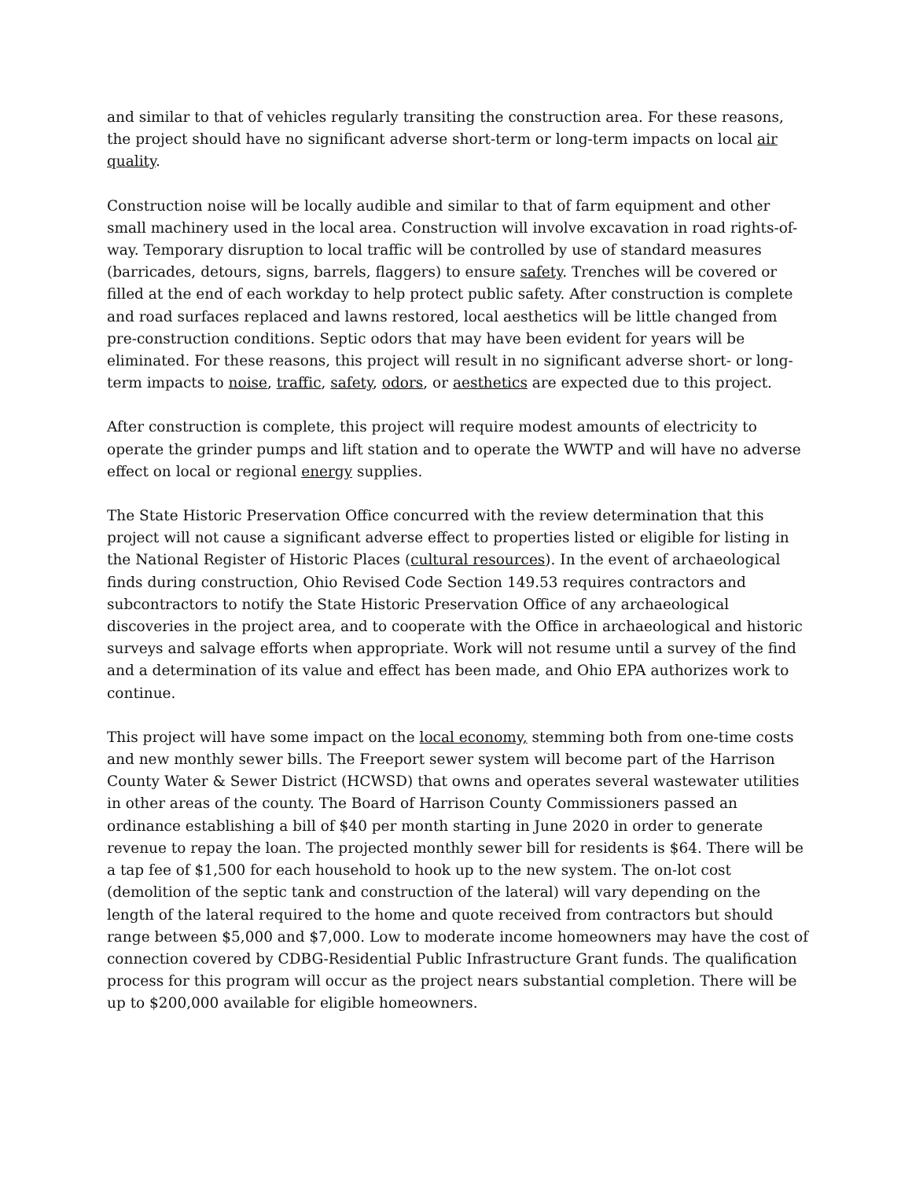and similar to that of vehicles regularly transiting the construction area. For these reasons, the project should have no significant adverse short-term or long-term impacts on local air quality.
Construction noise will be locally audible and similar to that of farm equipment and other small machinery used in the local area. Construction will involve excavation in road rights-of-way. Temporary disruption to local traffic will be controlled by use of standard measures (barricades, detours, signs, barrels, flaggers) to ensure safety. Trenches will be covered or filled at the end of each workday to help protect public safety. After construction is complete and road surfaces replaced and lawns restored, local aesthetics will be little changed from pre-construction conditions. Septic odors that may have been evident for years will be eliminated. For these reasons, this project will result in no significant adverse short- or long-term impacts to noise, traffic, safety, odors, or aesthetics are expected due to this project.
After construction is complete, this project will require modest amounts of electricity to operate the grinder pumps and lift station and to operate the WWTP and will have no adverse effect on local or regional energy supplies.
The State Historic Preservation Office concurred with the review determination that this project will not cause a significant adverse effect to properties listed or eligible for listing in the National Register of Historic Places (cultural resources). In the event of archaeological finds during construction, Ohio Revised Code Section 149.53 requires contractors and subcontractors to notify the State Historic Preservation Office of any archaeological discoveries in the project area, and to cooperate with the Office in archaeological and historic surveys and salvage efforts when appropriate. Work will not resume until a survey of the find and a determination of its value and effect has been made, and Ohio EPA authorizes work to continue.
This project will have some impact on the local economy, stemming both from one-time costs and new monthly sewer bills. The Freeport sewer system will become part of the Harrison County Water & Sewer District (HCWSD) that owns and operates several wastewater utilities in other areas of the county. The Board of Harrison County Commissioners passed an ordinance establishing a bill of $40 per month starting in June 2020 in order to generate revenue to repay the loan. The projected monthly sewer bill for residents is $64. There will be a tap fee of $1,500 for each household to hook up to the new system. The on-lot cost (demolition of the septic tank and construction of the lateral) will vary depending on the length of the lateral required to the home and quote received from contractors but should range between $5,000 and $7,000. Low to moderate income homeowners may have the cost of connection covered by CDBG-Residential Public Infrastructure Grant funds. The qualification process for this program will occur as the project nears substantial completion. There will be up to $200,000 available for eligible homeowners.